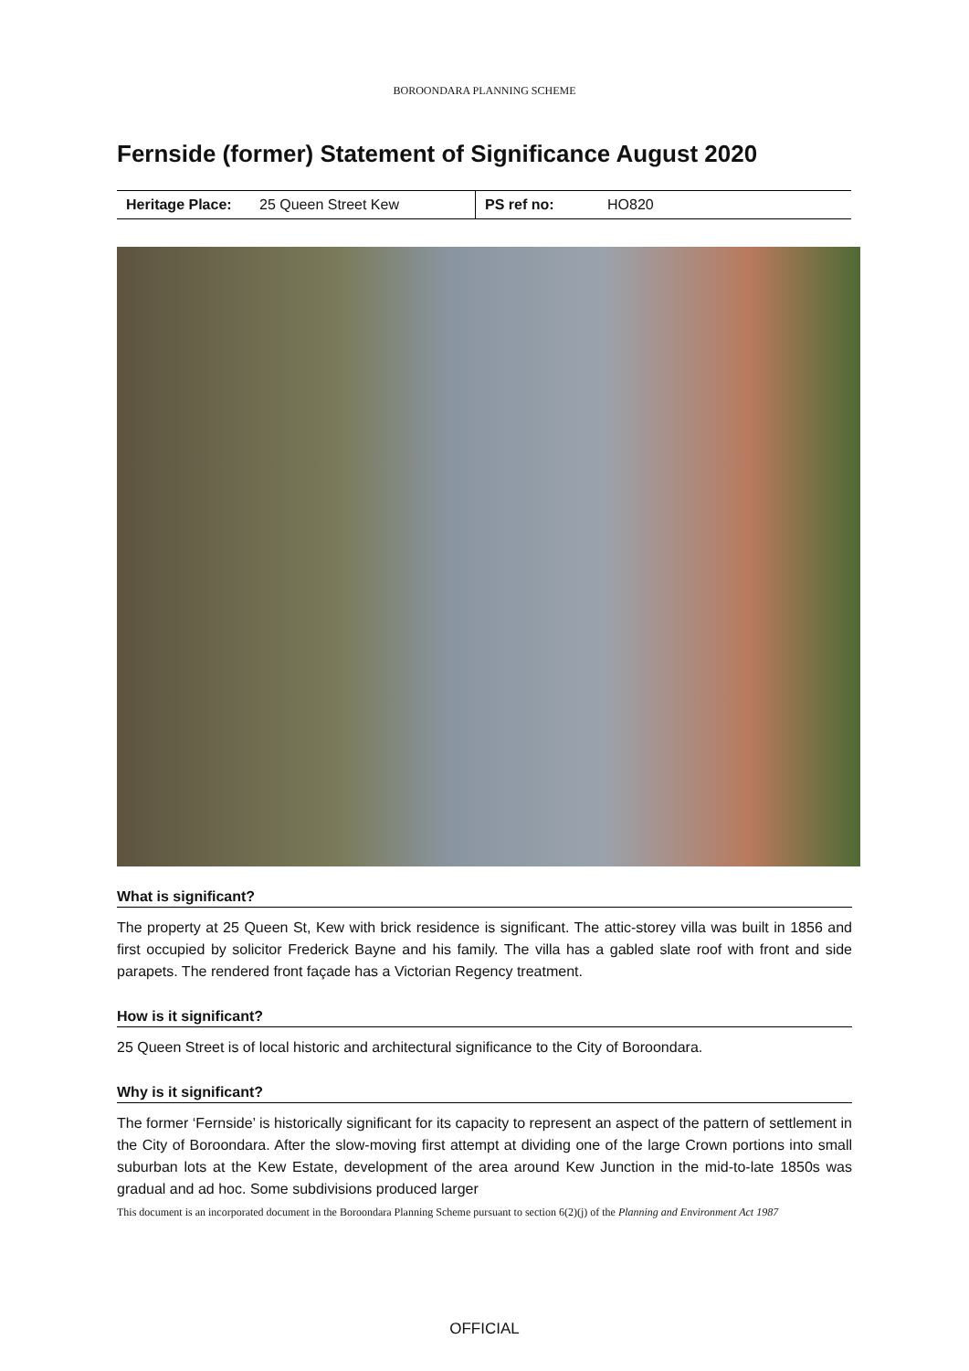BOROONDARA PLANNING SCHEME
Fernside (former) Statement of Significance August 2020
| Heritage Place: | 25 Queen Street Kew | PS ref no: | HO820 |
What is significant?
The property at 25 Queen St, Kew with brick residence is significant. The attic-storey villa was built in 1856 and first occupied by solicitor Frederick Bayne and his family. The villa has a gabled slate roof with front and side parapets. The rendered front façade has a Victorian Regency treatment.
How is it significant?
25 Queen Street is of local historic and architectural significance to the City of Boroondara.
Why is it significant?
The former ‘Fernside’ is historically significant for its capacity to represent an aspect of the pattern of settlement in the City of Boroondara. After the slow-moving first attempt at dividing one of the large Crown portions into small suburban lots at the Kew Estate, development of the area around Kew Junction in the mid-to-late 1850s was gradual and ad hoc. Some subdivisions produced larger
This document is an incorporated document in the Boroondara Planning Scheme pursuant to section 6(2)(j) of the Planning and Environment Act 1987
OFFICIAL